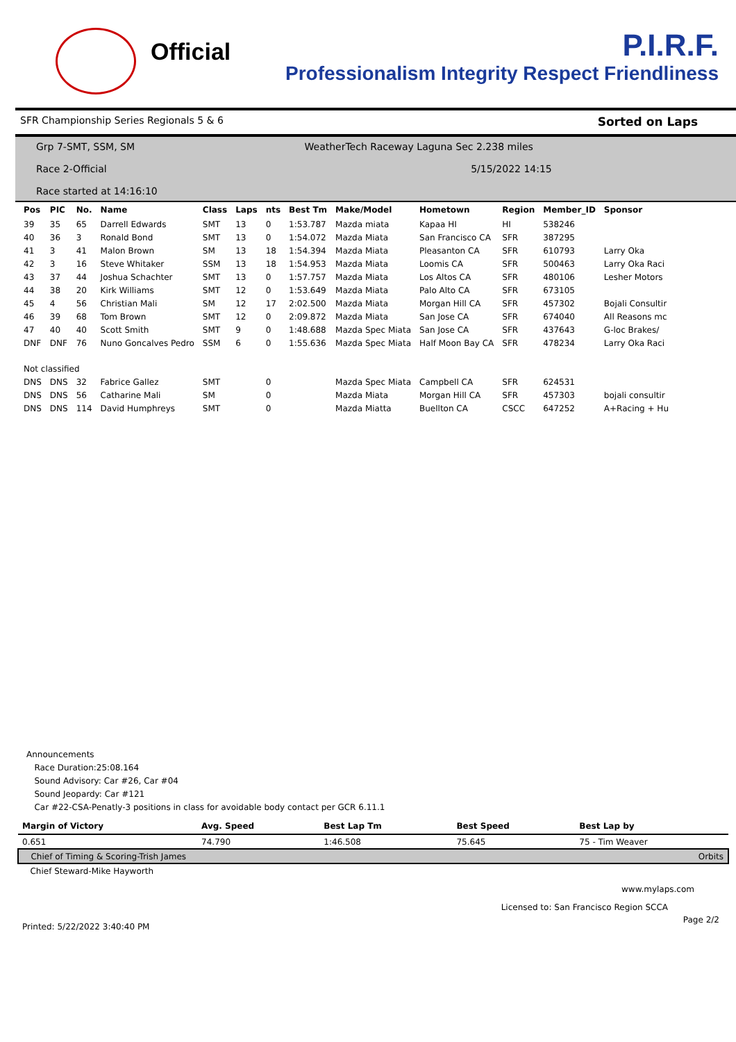Official
P.I.R.F.
Professionalism Integrity Respect Friendliness
SFR Championship Series Regionals 5 & 6 Sorted on Laps
Grp 7-SMT, SSM, SM WeatherTech Raceway Laguna Sec 2.238 miles
Race 2-Official 5/15/2022 14:15
Race started at 14:16:10
| Pos | PIC | No. | Name | Class | Laps | nts | Best Tm | Make/Model | Hometown | Region | Member_ID | Sponsor |
| --- | --- | --- | --- | --- | --- | --- | --- | --- | --- | --- | --- | --- |
| 39 | 35 | 65 | Darrell Edwards | SMT | 13 | 0 | 1:53.787 | Mazda miata | Kapaa HI | HI | 538246 | |
| 40 | 36 | 3 | Ronald Bond | SMT | 13 | 0 | 1:54.072 | Mazda Miata | San Francisco CA | SFR | 387295 | |
| 41 | 3 | 41 | Malon Brown | SM | 13 | 18 | 1:54.394 | Mazda Miata | Pleasanton CA | SFR | 610793 | Larry Oka |
| 42 | 3 | 16 | Steve Whitaker | SSM | 13 | 18 | 1:54.953 | Mazda Miata | Loomis CA | SFR | 500463 | Larry Oka Raci |
| 43 | 37 | 44 | Joshua Schachter | SMT | 13 | 0 | 1:57.757 | Mazda Miata | Los Altos CA | SFR | 480106 | Lesher Motors |
| 44 | 38 | 20 | Kirk Williams | SMT | 12 | 0 | 1:53.649 | Mazda Miata | Palo Alto CA | SFR | 673105 | |
| 45 | 4 | 56 | Christian Mali | SM | 12 | 17 | 2:02.500 | Mazda Miata | Morgan Hill CA | SFR | 457302 | Bojali Consultir |
| 46 | 39 | 68 | Tom Brown | SMT | 12 | 0 | 2:09.872 | Mazda Miata | San Jose CA | SFR | 674040 | All Reasons mc |
| 47 | 40 | 40 | Scott Smith | SMT | 9 | 0 | 1:48.688 | Mazda Spec Miata | San Jose CA | SFR | 437643 | G-loc Brakes/ |
| DNF | DNF | 76 | Nuno Goncalves Pedro | SSM | 6 | 0 | 1:55.636 | Mazda Spec Miata | Half Moon Bay CA | SFR | 478234 | Larry Oka Raci |
| Not classified | | | | | | | | | | | | |
| DNS | DNS | 32 | Fabrice Gallez | SMT | | 0 | | Mazda Spec Miata | Campbell CA | SFR | 624531 | |
| DNS | DNS | 56 | Catharine Mali | SM | | 0 | | Mazda Miata | Morgan Hill CA | SFR | 457303 | bojali consultir |
| DNS | DNS | 114 | David Humphreys | SMT | | 0 | | Mazda Miatta | Buellton CA | CSCC | 647252 | A+Racing + Hu |
Announcements
Race Duration:25:08.164
Sound Advisory: Car #26, Car #04
Sound Jeopardy: Car #121
Car #22-CSA-Penatly-3 positions in class for avoidable body contact per GCR 6.11.1
| Margin of Victory | Avg. Speed | Best Lap Tm | Best Speed | Best Lap by |
| --- | --- | --- | --- | --- |
| 0.651 | 74.790 | 1:46.508 | 75.645 | 75 - Tim Weaver |
| Chief of Timing & Scoring-Trish James | | | | Orbits |
| Chief Steward-Mike Hayworth | | | | |
www.mylaps.com
Licensed to: San Francisco Region SCCA
Printed: 5/22/2022 3:40:40 PM Page 2/2